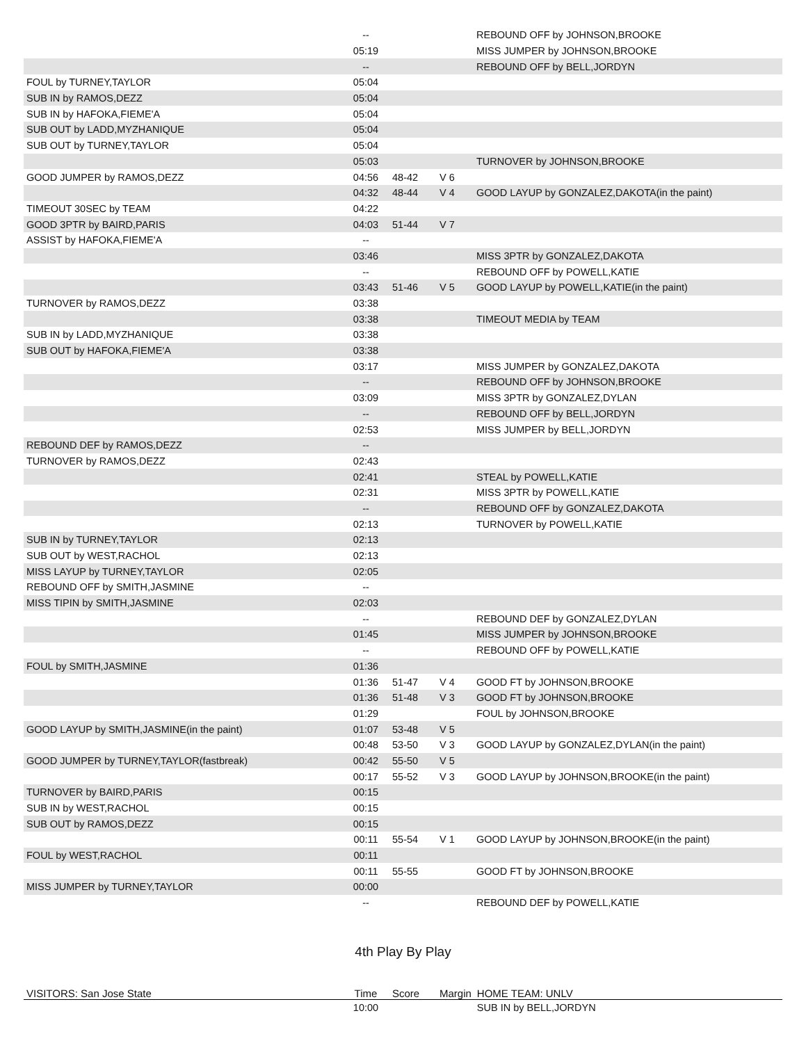| | -- | | | REBOUND OFF by JOHNSON,BROOKE |
| | 05:19 | | | MISS JUMPER by JOHNSON,BROOKE |
| | -- | | | REBOUND OFF by BELL,JORDYN |
| FOUL by TURNEY,TAYLOR | 05:04 | | | |
| SUB IN by RAMOS,DEZZ | 05:04 | | | |
| SUB IN by HAFOKA,FIEME'A | 05:04 | | | |
| SUB OUT by LADD,MYZHANIQUE | 05:04 | | | |
| SUB OUT by TURNEY,TAYLOR | 05:04 | | | |
| | 05:03 | | | TURNOVER by JOHNSON,BROOKE |
| GOOD JUMPER by RAMOS,DEZZ | 04:56 | 48-42 | V 6 | |
| | 04:32 | 48-44 | V 4 | GOOD LAYUP by GONZALEZ,DAKOTA(in the paint) |
| TIMEOUT 30SEC by TEAM | 04:22 | | | |
| GOOD 3PTR by BAIRD,PARIS | 04:03 | 51-44 | V 7 | |
| ASSIST by HAFOKA,FIEME'A | -- | | | |
| | 03:46 | | | MISS 3PTR by GONZALEZ,DAKOTA |
| | -- | | | REBOUND OFF by POWELL,KATIE |
| | 03:43 | 51-46 | V 5 | GOOD LAYUP by POWELL,KATIE(in the paint) |
| TURNOVER by RAMOS,DEZZ | 03:38 | | | |
| | 03:38 | | | TIMEOUT MEDIA by TEAM |
| SUB IN by LADD,MYZHANIQUE | 03:38 | | | |
| SUB OUT by HAFOKA,FIEME'A | 03:38 | | | |
| | 03:17 | | | MISS JUMPER by GONZALEZ,DAKOTA |
| | -- | | | REBOUND OFF by JOHNSON,BROOKE |
| | 03:09 | | | MISS 3PTR by GONZALEZ,DYLAN |
| | -- | | | REBOUND OFF by BELL,JORDYN |
| | 02:53 | | | MISS JUMPER by BELL,JORDYN |
| REBOUND DEF by RAMOS,DEZZ | -- | | | |
| TURNOVER by RAMOS,DEZZ | 02:43 | | | |
| | 02:41 | | | STEAL by POWELL,KATIE |
| | 02:31 | | | MISS 3PTR by POWELL,KATIE |
| | -- | | | REBOUND OFF by GONZALEZ,DAKOTA |
| | 02:13 | | | TURNOVER by POWELL,KATIE |
| SUB IN by TURNEY,TAYLOR | 02:13 | | | |
| SUB OUT by WEST,RACHOL | 02:13 | | | |
| MISS LAYUP by TURNEY,TAYLOR | 02:05 | | | |
| REBOUND OFF by SMITH,JASMINE | -- | | | |
| MISS TIPIN by SMITH,JASMINE | 02:03 | | | |
| | -- | | | REBOUND DEF by GONZALEZ,DYLAN |
| | 01:45 | | | MISS JUMPER by JOHNSON,BROOKE |
| | -- | | | REBOUND OFF by POWELL,KATIE |
| FOUL by SMITH,JASMINE | 01:36 | | | |
| | 01:36 | 51-47 | V 4 | GOOD FT by JOHNSON,BROOKE |
| | 01:36 | 51-48 | V 3 | GOOD FT by JOHNSON,BROOKE |
| | 01:29 | | | FOUL by JOHNSON,BROOKE |
| GOOD LAYUP by SMITH,JASMINE(in the paint) | 01:07 | 53-48 | V 5 | |
| | 00:48 | 53-50 | V 3 | GOOD LAYUP by GONZALEZ,DYLAN(in the paint) |
| GOOD JUMPER by TURNEY,TAYLOR(fastbreak) | 00:42 | 55-50 | V 5 | |
| | 00:17 | 55-52 | V 3 | GOOD LAYUP by JOHNSON,BROOKE(in the paint) |
| TURNOVER by BAIRD,PARIS | 00:15 | | | |
| SUB IN by WEST,RACHOL | 00:15 | | | |
| SUB OUT by RAMOS,DEZZ | 00:15 | | | |
| | 00:11 | 55-54 | V 1 | GOOD LAYUP by JOHNSON,BROOKE(in the paint) |
| FOUL by WEST,RACHOL | 00:11 | | | |
| | 00:11 | 55-55 | | GOOD FT by JOHNSON,BROOKE |
| MISS JUMPER by TURNEY,TAYLOR | 00:00 | | | |
| | -- | | | REBOUND DEF by POWELL,KATIE |
4th Play By Play
| VISITORS: San Jose State | Time | Score | Margin | HOME TEAM: UNLV |
| --- | --- | --- | --- | --- |
| | 10:00 | | | SUB IN by BELL,JORDYN |